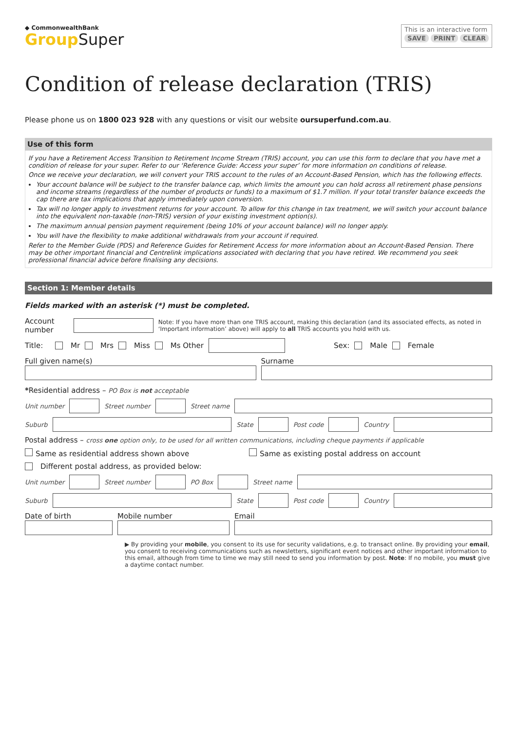◆ CommonwealthBank
Group Super
This is an interactive form
SAVE PRINT CLEAR
Condition of release declaration (TRIS)
Please phone us on 1800 023 928 with any questions or visit our website oursuperfund.com.au.
Use of this form
If you have a Retirement Access Transition to Retirement Income Stream (TRIS) account, you can use this form to declare that you have met a condition of release for your super. Refer to our ‘Reference Guide: Access your super’ for more information on conditions of release.
Once we receive your declaration, we will convert your TRIS account to the rules of an Account-Based Pension, which has the following effects.
Your account balance will be subject to the transfer balance cap, which limits the amount you can hold across all retirement phase pensions and income streams (regardless of the number of products or funds) to a maximum of $1.7 million. If your total transfer balance exceeds the cap there are tax implications that apply immediately upon conversion.
Tax will no longer apply to investment returns for your account. To allow for this change in tax treatment, we will switch your account balance into the equivalent non-taxable (non-TRIS) version of your existing investment option(s).
The maximum annual pension payment requirement (being 10% of your account balance) will no longer apply.
You will have the flexibility to make additional withdrawals from your account if required.
Refer to the Member Guide (PDS) and Reference Guides for Retirement Access for more information about an Account-Based Pension. There may be other important financial and Centrelink implications associated with declaring that you have retired. We recommend you seek professional financial advice before finalising any decisions.
Section 1: Member details
Fields marked with an asterisk (*) must be completed.
Account number
Note: If you have more than one TRIS account, making this declaration (and its associated effects, as noted in ‘Important information’ above) will apply to all TRIS accounts you hold with us.
Title: Mr Mrs Miss Ms Other
Sex: Male Female
Full given name(s) Surname
*Residential address – PO Box is not acceptable
Unit number Street number Street name
Suburb State Post code Country
Postal address – cross one option only, to be used for all written communications, including cheque payments if applicable
Same as residential address shown above Same as existing postal address on account
Different postal address, as provided below:
Unit number Street number PO Box Street name
Suburb State Post code Country
Date of birth Mobile number Email
▶ By providing your mobile, you consent to its use for security validations, e.g. to transact online. By providing your email, you consent to receiving communications such as newsletters, significant event notices and other important information to this email, although from time to time we may still need to send you information by post. Note: If no mobile, you must give a daytime contact number.